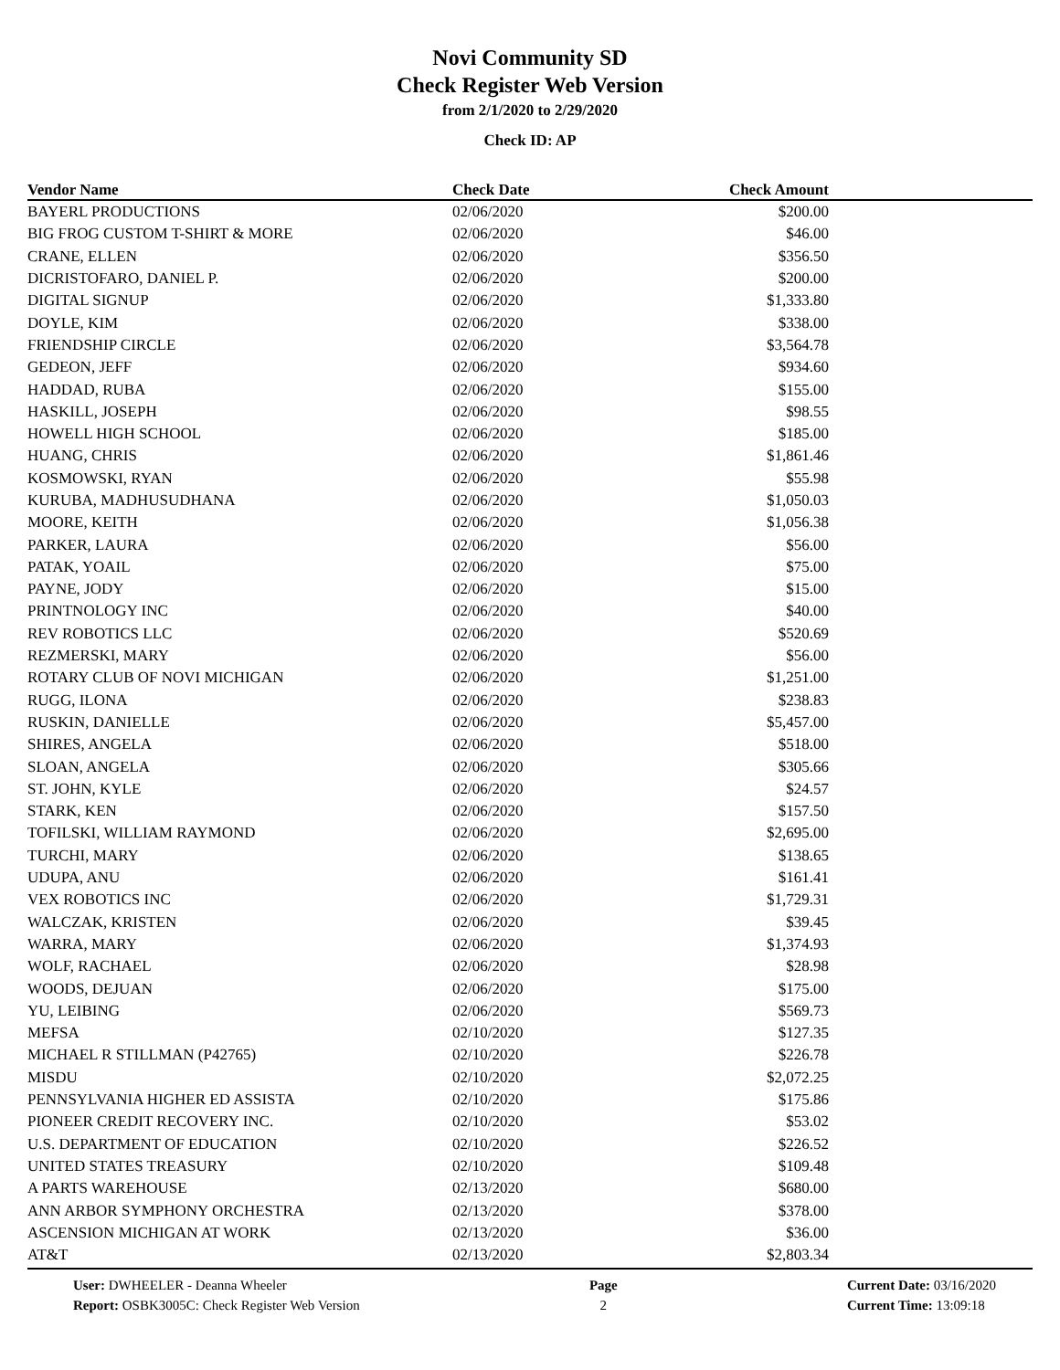Novi Community SD
Check Register Web Version
from 2/1/2020 to 2/29/2020
Check ID: AP
| Vendor Name | Check Date | Check Amount | |
| --- | --- | --- | --- |
| BAYERL PRODUCTIONS | 02/06/2020 | $200.00 | |
| BIG FROG CUSTOM T-SHIRT & MORE | 02/06/2020 | $46.00 | |
| CRANE, ELLEN | 02/06/2020 | $356.50 | |
| DICRISTOFARO, DANIEL P. | 02/06/2020 | $200.00 | |
| DIGITAL SIGNUP | 02/06/2020 | $1,333.80 | |
| DOYLE, KIM | 02/06/2020 | $338.00 | |
| FRIENDSHIP CIRCLE | 02/06/2020 | $3,564.78 | |
| GEDEON, JEFF | 02/06/2020 | $934.60 | |
| HADDAD, RUBA | 02/06/2020 | $155.00 | |
| HASKILL, JOSEPH | 02/06/2020 | $98.55 | |
| HOWELL HIGH SCHOOL | 02/06/2020 | $185.00 | |
| HUANG, CHRIS | 02/06/2020 | $1,861.46 | |
| KOSMOWSKI, RYAN | 02/06/2020 | $55.98 | |
| KURUBA, MADHUSUDHANA | 02/06/2020 | $1,050.03 | |
| MOORE, KEITH | 02/06/2020 | $1,056.38 | |
| PARKER, LAURA | 02/06/2020 | $56.00 | |
| PATAK, YOAIL | 02/06/2020 | $75.00 | |
| PAYNE, JODY | 02/06/2020 | $15.00 | |
| PRINTNOLOGY INC | 02/06/2020 | $40.00 | |
| REV ROBOTICS LLC | 02/06/2020 | $520.69 | |
| REZMERSKI, MARY | 02/06/2020 | $56.00 | |
| ROTARY CLUB OF NOVI MICHIGAN | 02/06/2020 | $1,251.00 | |
| RUGG, ILONA | 02/06/2020 | $238.83 | |
| RUSKIN, DANIELLE | 02/06/2020 | $5,457.00 | |
| SHIRES, ANGELA | 02/06/2020 | $518.00 | |
| SLOAN, ANGELA | 02/06/2020 | $305.66 | |
| ST. JOHN, KYLE | 02/06/2020 | $24.57 | |
| STARK, KEN | 02/06/2020 | $157.50 | |
| TOFILSKI, WILLIAM RAYMOND | 02/06/2020 | $2,695.00 | |
| TURCHI, MARY | 02/06/2020 | $138.65 | |
| UDUPA, ANU | 02/06/2020 | $161.41 | |
| VEX ROBOTICS INC | 02/06/2020 | $1,729.31 | |
| WALCZAK, KRISTEN | 02/06/2020 | $39.45 | |
| WARRA, MARY | 02/06/2020 | $1,374.93 | |
| WOLF, RACHAEL | 02/06/2020 | $28.98 | |
| WOODS, DEJUAN | 02/06/2020 | $175.00 | |
| YU, LEIBING | 02/06/2020 | $569.73 | |
| MEFSA | 02/10/2020 | $127.35 | |
| MICHAEL R STILLMAN (P42765) | 02/10/2020 | $226.78 | |
| MISDU | 02/10/2020 | $2,072.25 | |
| PENNSYLVANIA HIGHER ED ASSISTA | 02/10/2020 | $175.86 | |
| PIONEER CREDIT RECOVERY INC. | 02/10/2020 | $53.02 | |
| U.S. DEPARTMENT OF EDUCATION | 02/10/2020 | $226.52 | |
| UNITED STATES TREASURY | 02/10/2020 | $109.48 | |
| A PARTS WAREHOUSE | 02/13/2020 | $680.00 | |
| ANN ARBOR SYMPHONY ORCHESTRA | 02/13/2020 | $378.00 | |
| ASCENSION MICHIGAN AT WORK | 02/13/2020 | $36.00 | |
| AT&T | 02/13/2020 | $2,803.34 | |
User: DWHEELER - Deanna Wheeler
Report: OSBK3005C: Check Register Web Version
Page
2
Current Date: 03/16/2020
Current Time: 13:09:18